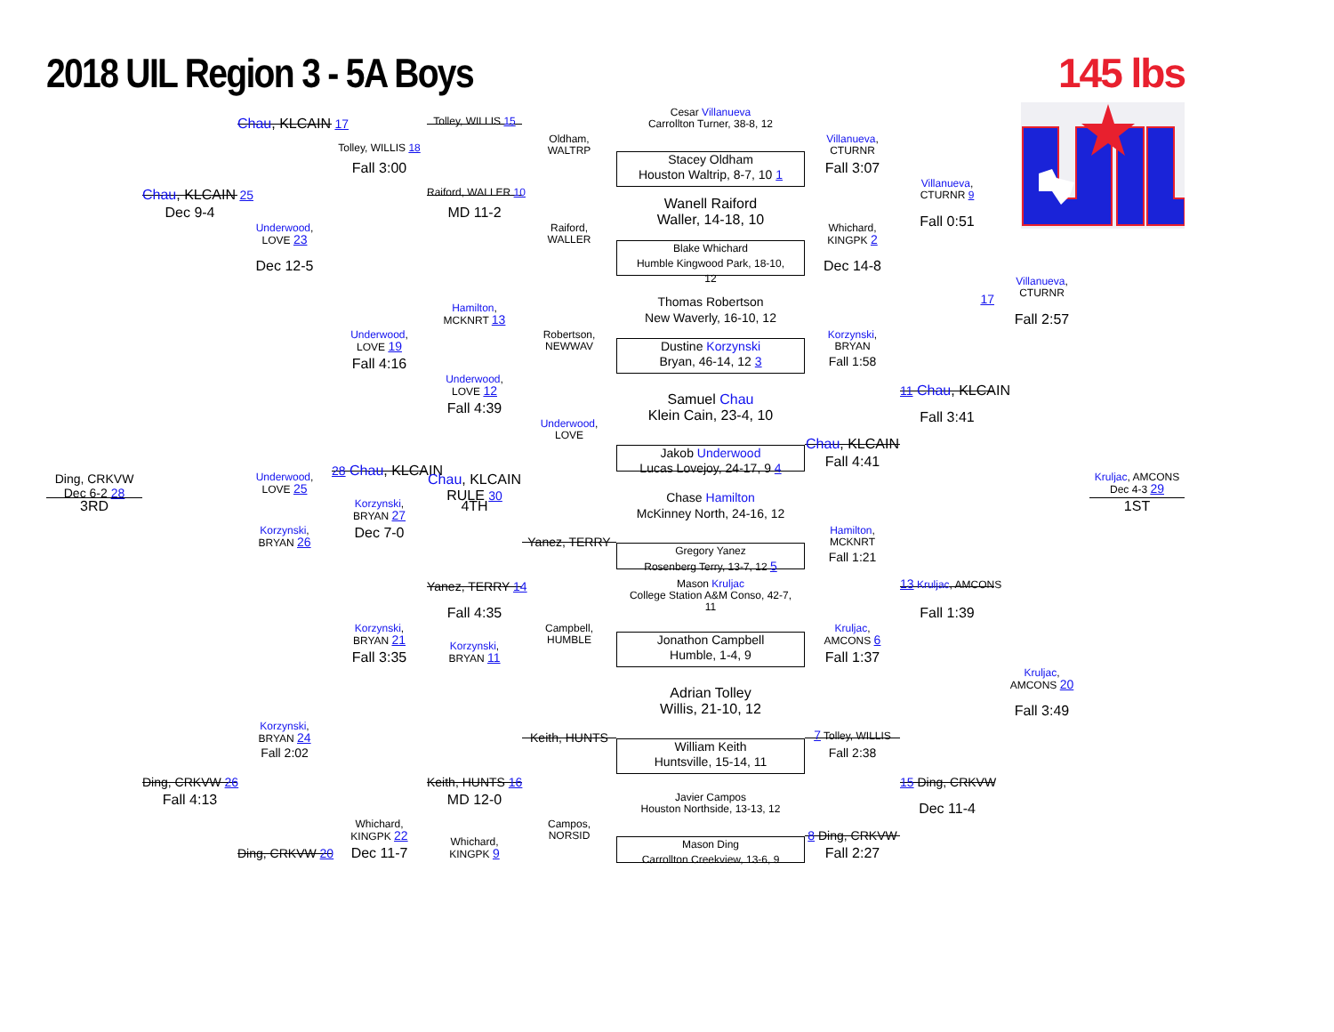2018 UIL Region 3 - 5A Boys 145 lbs
Cesar Villanueva
Carrollton Turner, 38-8, 12
Chau, KLCAIN 17
Tolley, WILLIS 15
Oldham,
WALTRP
Villanueva,
CTURNR
Tolley, WILLIS 18
Stacey Oldham
Houston Waltrip, 8-7, 10 1
Fall 3:00
Fall 3:07
Villanueva,
CTURNR 9
Chau, KLCAIN 25
Raiford, WALLER 10
Wanell Raiford
Waller, 14-18, 10
Dec 9-4
MD 11-2
Fall 0:51
Underwood,
LOVE 23
Raiford,
WALLER
Whichard,
KINGPK 2
Blake Whichard
Humble Kingwood Park, 18-10,
12
Dec 12-5
Dec 14-8
Villanueva,
CTURNR
17
Thomas Robertson
New Waverly, 16-10, 12
Hamilton,
MCKNRT 13
Fall 2:57
Underwood,
LOVE 19
Robertson,
NEWWAV
Korzynski,
BRYAN
Dustine Korzynski
Bryan, 46-14, 12 3
Fall 4:16
Fall 1:58
Underwood,
LOVE 12
11 Chau, KLCAIN
Samuel Chau
Klein Cain, 23-4, 10
Fall 4:39
Fall 3:41
Underwood,
LOVE
Chau, KLCAIN
Jakob Underwood
Lucas Lovejoy, 24-17, 9 4
Fall 4:41
28 Chau, KLCAIN
Ding, CRKVW
Dec 6-2 28
Underwood,
LOVE 25
Chau, KLCAIN
RULE 30
Kruljac, AMCONS
Dec 4-3 29
Chase Hamilton
McKinney North, 24-16, 12
3RD
Korzynski,
BRYAN 27
4TH
1ST
Korzynski,
BRYAN 26
Dec 7-0
Hamilton,
MCKNRT
Yanez, TERRY
Gregory Yanez
Rosenberg Terry, 13-7, 12 5
Fall 1:21
Yanez, TERRY 14
Mason Kruljac
College Station A&M Conso, 42-7,
11
13 Kruljac, AMCONS
Fall 4:35
Fall 1:39
Korzynski,
BRYAN 21
Campbell,
HUMBLE
Kruljac,
AMCONS 6
Jonathon Campbell
Humble, 1-4, 9
Korzynski,
BRYAN 11
Fall 3:35
Fall 1:37
Kruljac,
AMCONS 20
Adrian Tolley
Willis, 21-10, 12
Fall 3:49
Korzynski,
BRYAN 24
Keith, HUNTS
7 Tolley, WILLIS
William Keith
Huntsville, 15-14, 11
Fall 2:02
Fall 2:38
Ding, CRKVW 26
Keith, HUNTS 16
15 Ding, CRKVW
Fall 4:13
MD 12-0
Javier Campos
Houston Northside, 13-13, 12
Dec 11-4
Whichard,
KINGPK 22
Campos,
NORSID
8 Ding, CRKVW
Whichard,
KINGPK 9
Mason Ding
Carrollton Creekview, 13-6, 9
Ding, CRKVW 20
Dec 11-7
Fall 2:27